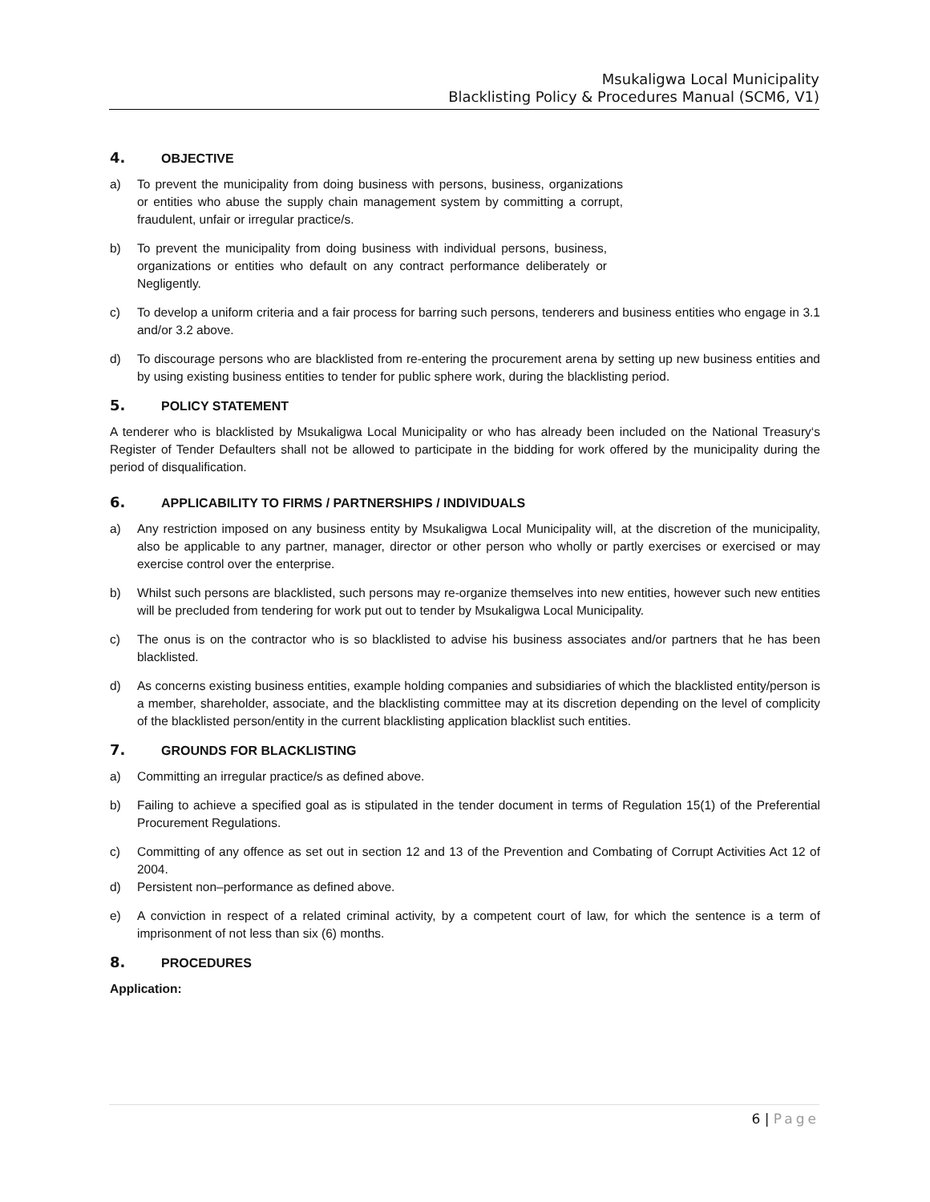Msukaligwa Local Municipality
Blacklisting Policy & Procedures Manual (SCM6, V1)
4. OBJECTIVE
a) To prevent the municipality from doing business with persons, business, organizations or entities who abuse the supply chain management system by committing a corrupt, fraudulent, unfair or irregular practice/s.
b) To prevent the municipality from doing business with individual persons, business, organizations or entities who default on any contract performance deliberately or Negligently.
c) To develop a uniform criteria and a fair process for barring such persons, tenderers and business entities who engage in 3.1 and/or 3.2 above.
d) To discourage persons who are blacklisted from re-entering the procurement arena by setting up new business entities and by using existing business entities to tender for public sphere work, during the blacklisting period.
5. POLICY STATEMENT
A tenderer who is blacklisted by Msukaligwa Local Municipality or who has already been included on the National Treasury‘s Register of Tender Defaulters shall not be allowed to participate in the bidding for work offered by the municipality during the period of disqualification.
6. APPLICABILITY TO FIRMS / PARTNERSHIPS / INDIVIDUALS
a) Any restriction imposed on any business entity by Msukaligwa Local Municipality will, at the discretion of the municipality, also be applicable to any partner, manager, director or other person who wholly or partly exercises or exercised or may exercise control over the enterprise.
b) Whilst such persons are blacklisted, such persons may re-organize themselves into new entities, however such new entities will be precluded from tendering for work put out to tender by Msukaligwa Local Municipality.
c) The onus is on the contractor who is so blacklisted to advise his business associates and/or partners that he has been blacklisted.
d) As concerns existing business entities, example holding companies and subsidiaries of which the blacklisted entity/person is a member, shareholder, associate, and the blacklisting committee may at its discretion depending on the level of complicity of the blacklisted person/entity in the current blacklisting application blacklist such entities.
7. GROUNDS FOR BLACKLISTING
a) Committing an irregular practice/s as defined above.
b) Failing to achieve a specified goal as is stipulated in the tender document in terms of Regulation 15(1) of the Preferential Procurement Regulations.
c) Committing of any offence as set out in section 12 and 13 of the Prevention and Combating of Corrupt Activities Act 12 of 2004.
d) Persistent non–performance as defined above.
e) A conviction in respect of a related criminal activity, by a competent court of law, for which the sentence is a term of imprisonment of not less than six (6) months.
8. PROCEDURES
Application:
6 | Page